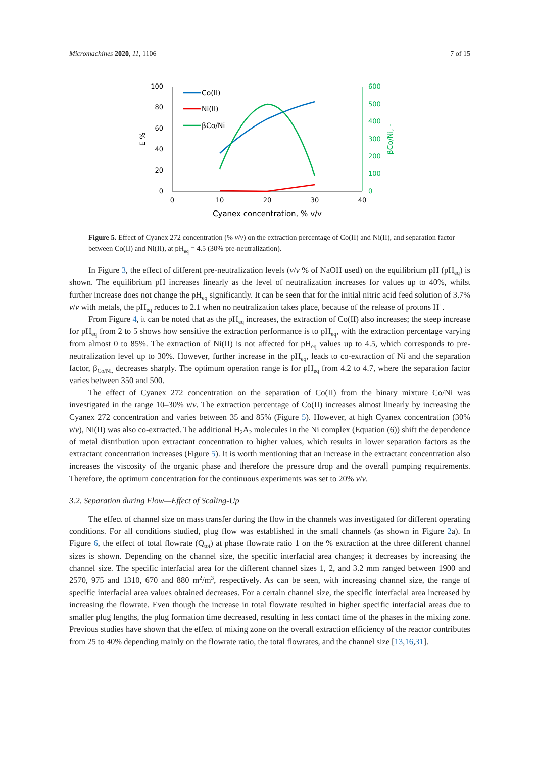Micromachines 2020, 11, 1106 7 of 15
100
80
60
40
20
0
600
500
400
300
200
100
0
0
10
20
30
40
Cyanex concentration, % v/v
E %
βCo/Ni, -
Co(II)
Ni(II)
βCo/Ni
Figure 5. Effect of Cyanex 272 concentration (% v/v) on the extraction percentage of Co(II) and Ni(II), and separation factor between Co(II) and Ni(II), at pH<sub>eq</sub> = 4.5 (30% pre-neutralization).
In Figure 3, the effect of different pre-neutralization levels (v/v % of NaOH used) on the equilibrium pH (pH<sub>eq</sub>) is shown. The equilibrium pH increases linearly as the level of neutralization increases for values up to 40%, whilst further increase does not change the pH<sub>eq</sub> significantly. It can be seen that for the initial nitric acid feed solution of 3.7% v/v with metals, the pH<sub>eq</sub> reduces to 2.1 when no neutralization takes place, because of the release of protons H<sup>+</sup>.
From Figure 4, it can be noted that as the pH<sub>eq</sub> increases, the extraction of Co(II) also increases; the steep increase for pH<sub>eq</sub> from 2 to 5 shows how sensitive the extraction performance is to pH<sub>eq</sub>, with the extraction percentage varying from almost 0 to 85%. The extraction of Ni(II) is not affected for pH<sub>eq</sub> values up to 4.5, which corresponds to pre-neutralization level up to 30%. However, further increase in the pH<sub>eq</sub>, leads to co-extraction of Ni and the separation factor, β<sub>Co/Ni,</sub> decreases sharply. The optimum operation range is for pH<sub>eq</sub> from 4.2 to 4.7, where the separation factor varies between 350 and 500.
The effect of Cyanex 272 concentration on the separation of Co(II) from the binary mixture Co/Ni was investigated in the range 10–30% v/v. The extraction percentage of Co(II) increases almost linearly by increasing the Cyanex 272 concentration and varies between 35 and 85% (Figure 5). However, at high Cyanex concentration (30% v/v), Ni(II) was also co-extracted. The additional H<sub>2</sub>A<sub>2</sub> molecules in the Ni complex (Equation (6)) shift the dependence of metal distribution upon extractant concentration to higher values, which results in lower separation factors as the extractant concentration increases (Figure 5). It is worth mentioning that an increase in the extractant concentration also increases the viscosity of the organic phase and therefore the pressure drop and the overall pumping requirements. Therefore, the optimum concentration for the continuous experiments was set to 20% v/v.
3.2. Separation during Flow—Effect of Scaling-Up
The effect of channel size on mass transfer during the flow in the channels was investigated for different operating conditions. For all conditions studied, plug flow was established in the small channels (as shown in Figure 2a). In Figure 6, the effect of total flowrate (Q<sub>tot</sub>) at phase flowrate ratio 1 on the % extraction at the three different channel sizes is shown. Depending on the channel size, the specific interfacial area changes; it decreases by increasing the channel size. The specific interfacial area for the different channel sizes 1, 2, and 3.2 mm ranged between 1900 and 2570, 975 and 1310, 670 and 880 m<sup>2</sup>/m<sup>3</sup>, respectively. As can be seen, with increasing channel size, the range of specific interfacial area values obtained decreases. For a certain channel size, the specific interfacial area increased by increasing the flowrate. Even though the increase in total flowrate resulted in higher specific interfacial areas due to smaller plug lengths, the plug formation time decreased, resulting in less contact time of the phases in the mixing zone. Previous studies have shown that the effect of mixing zone on the overall extraction efficiency of the reactor contributes from 25 to 40% depending mainly on the flowrate ratio, the total flowrates, and the channel size [13,16,31].